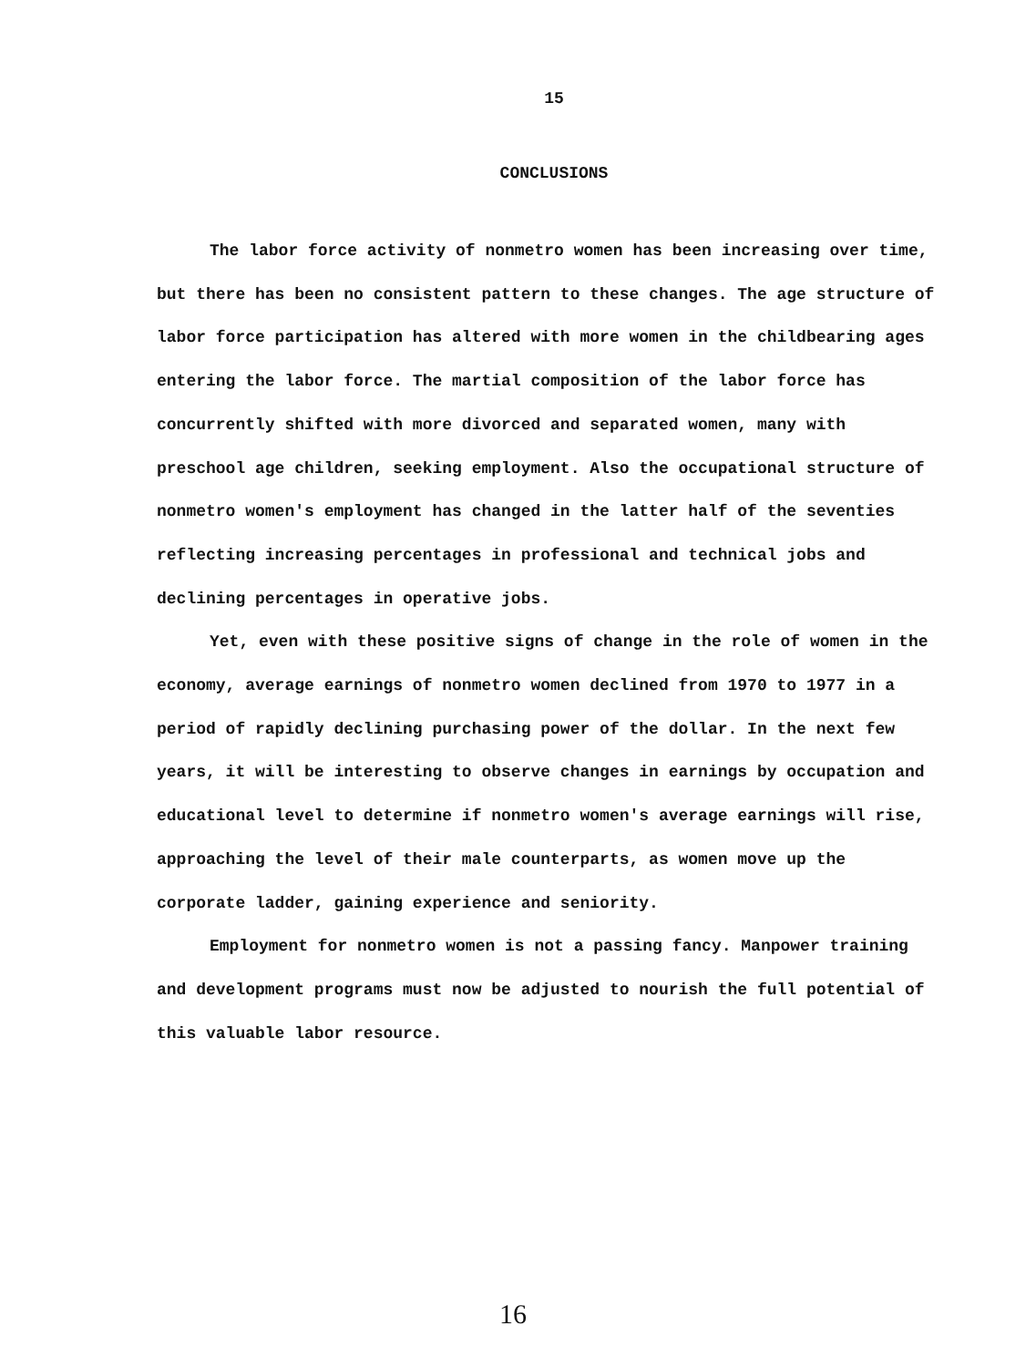15
CONCLUSIONS
The labor force activity of nonmetro women has been increasing over time, but there has been no consistent pattern to these changes. The age structure of labor force participation has altered with more women in the childbearing ages entering the labor force. The martial composition of the labor force has concurrently shifted with more divorced and separated women, many with preschool age children, seeking employment. Also the occupational structure of nonmetro women's employment has changed in the latter half of the seventies reflecting increasing percentages in professional and technical jobs and declining percentages in operative jobs.
Yet, even with these positive signs of change in the role of women in the economy, average earnings of nonmetro women declined from 1970 to 1977 in a period of rapidly declining purchasing power of the dollar. In the next few years, it will be interesting to observe changes in earnings by occupation and educational level to determine if nonmetro women's average earnings will rise, approaching the level of their male counterparts, as women move up the corporate ladder, gaining experience and seniority.
Employment for nonmetro women is not a passing fancy. Manpower training and development programs must now be adjusted to nourish the full potential of this valuable labor resource.
16